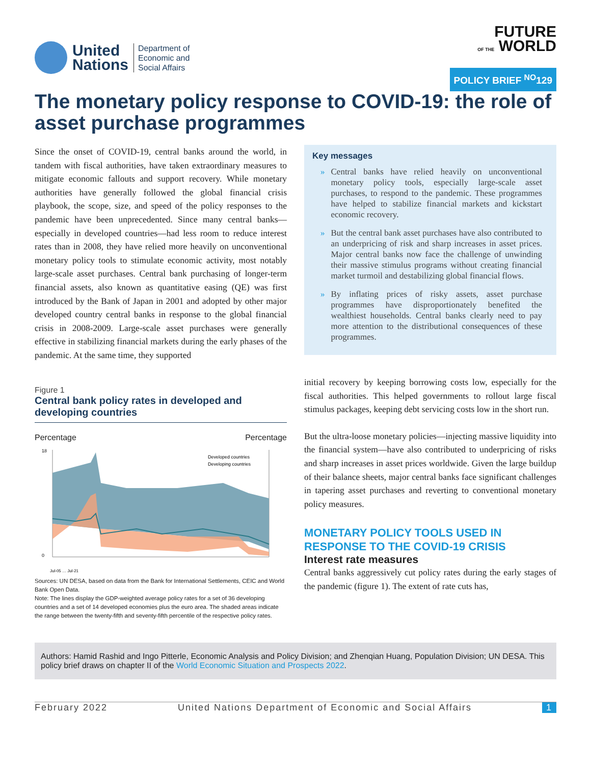United
Nations
Department of
Economic and
Social Affairs
FUTURE
OF THE WORLD
POLICY BRIEF <sup>NO</sup>129
The monetary policy response to COVID-19: the role of asset purchase programmes
Since the onset of COVID-19, central banks around the world, in tandem with fiscal authorities, have taken extraordinary measures to mitigate economic fallouts and support recovery. While monetary authorities have generally followed the global financial crisis playbook, the scope, size, and speed of the policy responses to the pandemic have been unprecedented. Since many central banks—especially in developed countries—had less room to reduce interest rates than in 2008, they have relied more heavily on unconventional monetary policy tools to stimulate economic activity, most notably large-scale asset purchases. Central bank purchasing of longer-term financial assets, also known as quantitative easing (QE) was first introduced by the Bank of Japan in 2001 and adopted by other major developed country central banks in response to the global financial crisis in 2008-2009. Large-scale asset purchases were generally effective in stabilizing financial markets during the early phases of the pandemic. At the same time, they supported
Figure 1
Central bank policy rates in developed and developing countries
Percentage Percentage
Developed countries
Developing countries
18
0
Jul-05 … Jul-21
Sources: UN DESA, based on data from the Bank for International Settlements, CEIC and World Bank Open Data.
Note: The lines display the GDP-weighted average policy rates for a set of 36 developing countries and a set of 14 developed economies plus the euro area. The shaded areas indicate the range between the twenty-fifth and seventy-fifth percentile of the respective policy rates.
Key messages
» Central banks have relied heavily on unconventional monetary policy tools, especially large-scale asset purchases, to respond to the pandemic. These programmes have helped to stabilize financial markets and kickstart economic recovery.
» But the central bank asset purchases have also contributed to an underpricing of risk and sharp increases in asset prices. Major central banks now face the challenge of unwinding their massive stimulus programs without creating financial market turmoil and destabilizing global financial flows.
» By inflating prices of risky assets, asset purchase programmes have disproportionately benefited the wealthiest households. Central banks clearly need to pay more attention to the distributional consequences of these programmes.
initial recovery by keeping borrowing costs low, especially for the fiscal authorities. This helped governments to rollout large fiscal stimulus packages, keeping debt servicing costs low in the short run.
But the ultra-loose monetary policies—injecting massive liquidity into the financial system—have also contributed to underpricing of risks and sharp increases in asset prices worldwide. Given the large buildup of their balance sheets, major central banks face significant challenges in tapering asset purchases and reverting to conventional monetary policy measures.
MONETARY POLICY TOOLS USED IN RESPONSE TO THE COVID-19 CRISIS
Interest rate measures
Central banks aggressively cut policy rates during the early stages of the pandemic (figure 1). The extent of rate cuts has,
Authors: Hamid Rashid and Ingo Pitterle, Economic Analysis and Policy Division; and Zhenqian Huang, Population Division; UN DESA. This policy brief draws on chapter II of the World Economic Situation and Prospects 2022.
February 2022 United Nations Department of Economic and Social Affairs 1